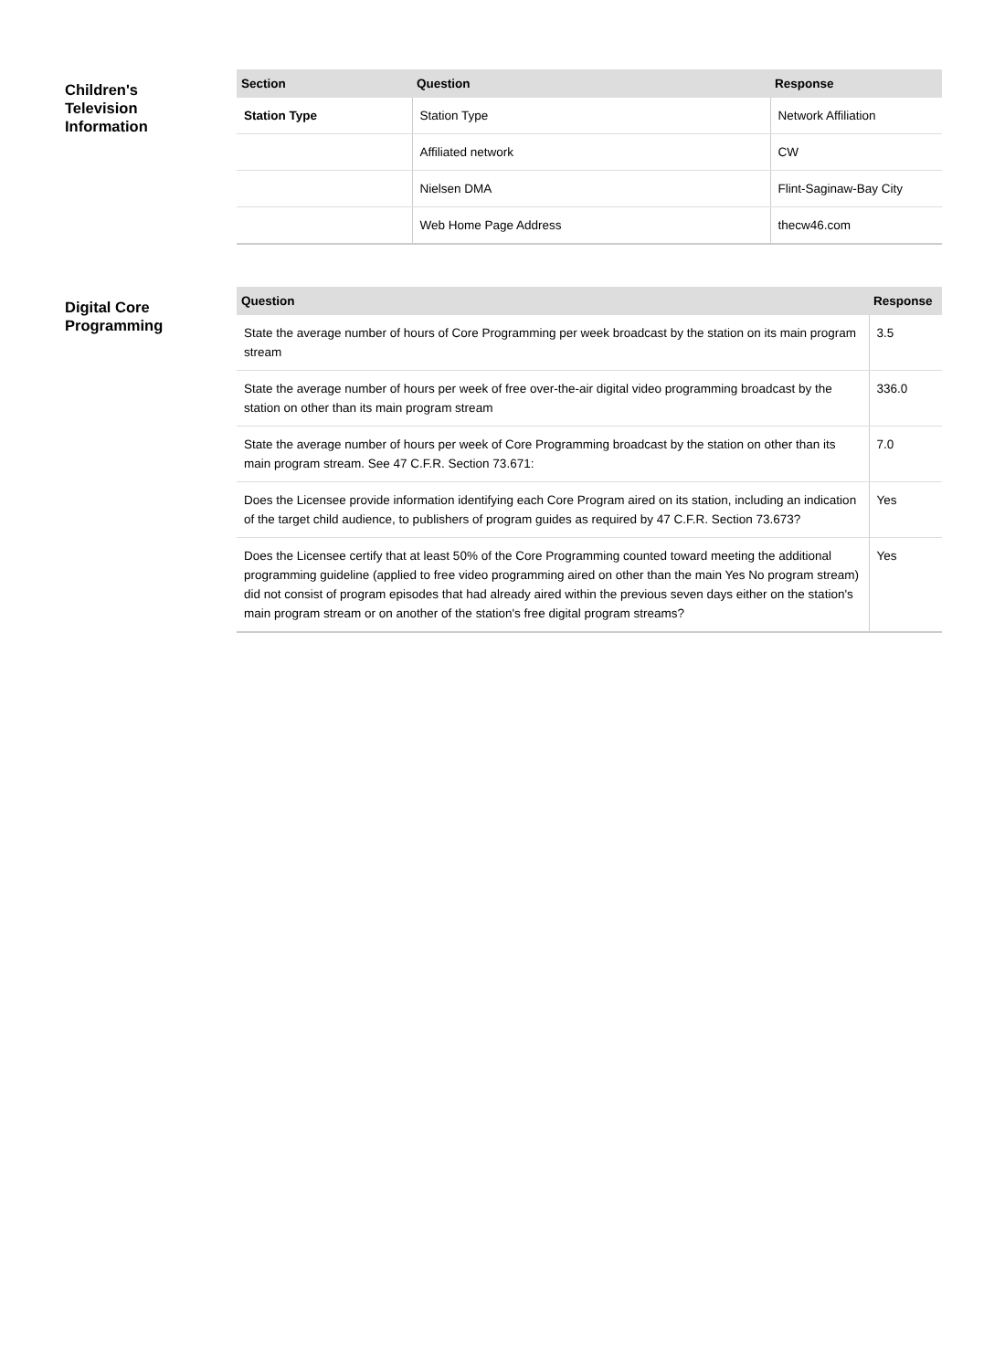Children's
Television
Information
| Section | Question | Response |
| --- | --- | --- |
| Station Type | Station Type | Network Affiliation |
| | Affiliated network | CW |
| | Nielsen DMA | Flint-Saginaw-Bay City |
| | Web Home Page Address | thecw46.com |
Digital Core
Programming
| Question | Response |
| --- | --- |
| State the average number of hours of Core Programming per week broadcast by the station on its main program stream | 3.5 |
| State the average number of hours per week of free over-the-air digital video programming broadcast by the station on other than its main program stream | 336.0 |
| State the average number of hours per week of Core Programming broadcast by the station on other than its main program stream. See 47 C.F.R. Section 73.671: | 7.0 |
| Does the Licensee provide information identifying each Core Program aired on its station, including an indication of the target child audience, to publishers of program guides as required by 47 C.F.R. Section 73.673? | Yes |
| Does the Licensee certify that at least 50% of the Core Programming counted toward meeting the additional programming guideline (applied to free video programming aired on other than the main Yes No program stream) did not consist of program episodes that had already aired within the previous seven days either on the station's main program stream or on another of the station's free digital program streams? | Yes |